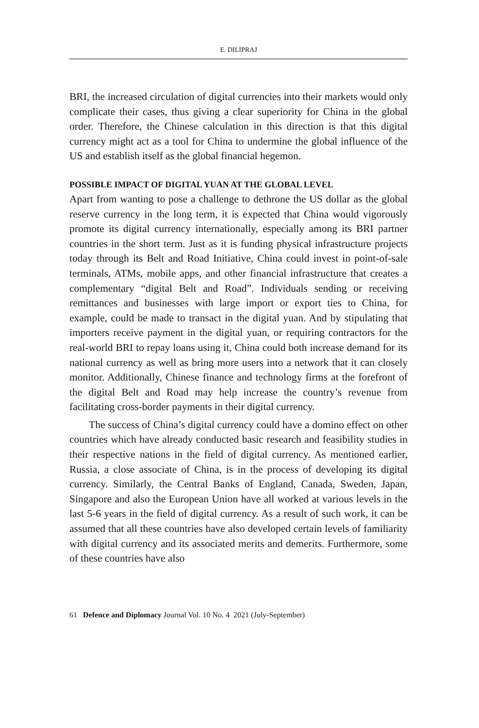E. DILIPRAJ
BRI, the increased circulation of digital currencies into their markets would only complicate their cases, thus giving a clear superiority for China in the global order. Therefore, the Chinese calculation in this direction is that this digital currency might act as a tool for China to undermine the global influence of the US and establish itself as the global financial hegemon.
POSSIBLE IMPACT OF DIGITAL YUAN AT THE GLOBAL LEVEL
Apart from wanting to pose a challenge to dethrone the US dollar as the global reserve currency in the long term, it is expected that China would vigorously promote its digital currency internationally, especially among its BRI partner countries in the short term. Just as it is funding physical infrastructure projects today through its Belt and Road Initiative, China could invest in point-of-sale terminals, ATMs, mobile apps, and other financial infrastructure that creates a complementary “digital Belt and Road”. Individuals sending or receiving remittances and businesses with large import or export ties to China, for example, could be made to transact in the digital yuan. And by stipulating that importers receive payment in the digital yuan, or requiring contractors for the real-world BRI to repay loans using it, China could both increase demand for its national currency as well as bring more users into a network that it can closely monitor. Additionally, Chinese finance and technology firms at the forefront of the digital Belt and Road may help increase the country’s revenue from facilitating cross-border payments in their digital currency.
The success of China’s digital currency could have a domino effect on other countries which have already conducted basic research and feasibility studies in their respective nations in the field of digital currency. As mentioned earlier, Russia, a close associate of China, is in the process of developing its digital currency. Similarly, the Central Banks of England, Canada, Sweden, Japan, Singapore and also the European Union have all worked at various levels in the last 5-6 years in the field of digital currency. As a result of such work, it can be assumed that all these countries have also developed certain levels of familiarity with digital currency and its associated merits and demerits. Furthermore, some of these countries have also
61 Defence and Diplomacy Journal Vol. 10 No. 4 2021 (July-September)